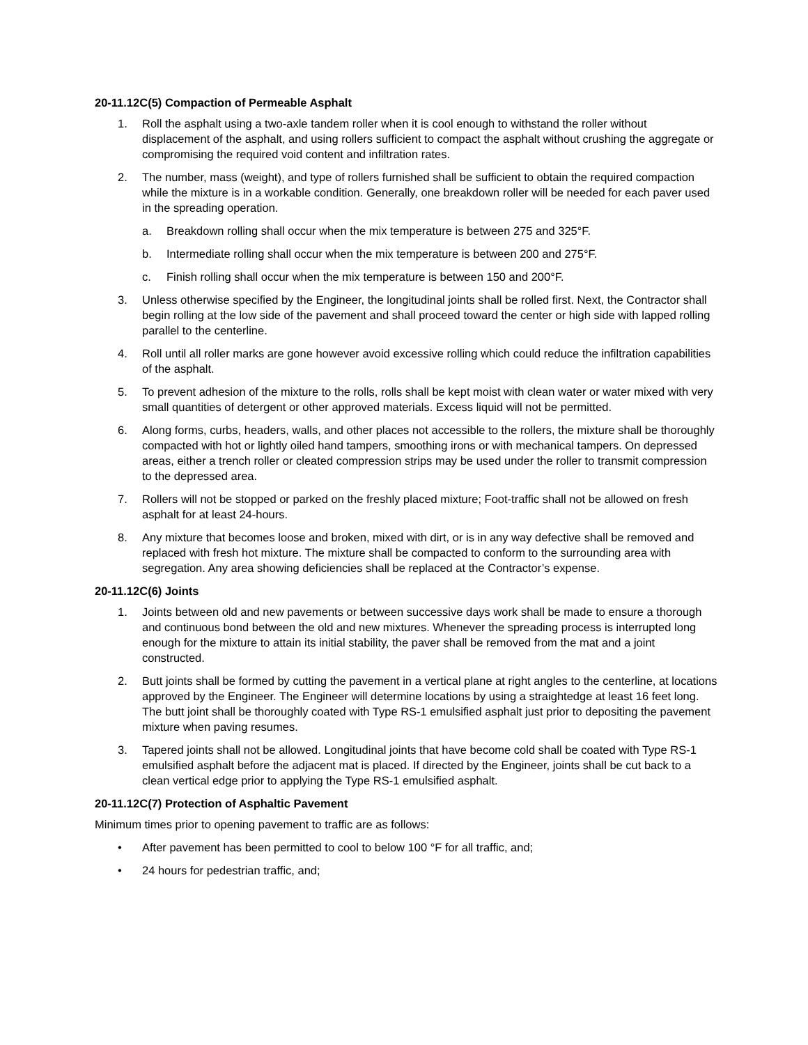20-11.12C(5) Compaction of Permeable Asphalt
1. Roll the asphalt using a two-axle tandem roller when it is cool enough to withstand the roller without displacement of the asphalt, and using rollers sufficient to compact the asphalt without crushing the aggregate or compromising the required void content and infiltration rates.
2. The number, mass (weight), and type of rollers furnished shall be sufficient to obtain the required compaction while the mixture is in a workable condition. Generally, one breakdown roller will be needed for each paver used in the spreading operation.
a. Breakdown rolling shall occur when the mix temperature is between 275 and 325°F.
b. Intermediate rolling shall occur when the mix temperature is between 200 and 275°F.
c. Finish rolling shall occur when the mix temperature is between 150 and 200°F.
3. Unless otherwise specified by the Engineer, the longitudinal joints shall be rolled first. Next, the Contractor shall begin rolling at the low side of the pavement and shall proceed toward the center or high side with lapped rolling parallel to the centerline.
4. Roll until all roller marks are gone however avoid excessive rolling which could reduce the infiltration capabilities of the asphalt.
5. To prevent adhesion of the mixture to the rolls, rolls shall be kept moist with clean water or water mixed with very small quantities of detergent or other approved materials. Excess liquid will not be permitted.
6. Along forms, curbs, headers, walls, and other places not accessible to the rollers, the mixture shall be thoroughly compacted with hot or lightly oiled hand tampers, smoothing irons or with mechanical tampers. On depressed areas, either a trench roller or cleated compression strips may be used under the roller to transmit compression to the depressed area.
7. Rollers will not be stopped or parked on the freshly placed mixture; Foot-traffic shall not be allowed on fresh asphalt for at least 24-hours.
8. Any mixture that becomes loose and broken, mixed with dirt, or is in any way defective shall be removed and replaced with fresh hot mixture. The mixture shall be compacted to conform to the surrounding area with segregation. Any area showing deficiencies shall be replaced at the Contractor’s expense.
20-11.12C(6) Joints
1. Joints between old and new pavements or between successive days work shall be made to ensure a thorough and continuous bond between the old and new mixtures. Whenever the spreading process is interrupted long enough for the mixture to attain its initial stability, the paver shall be removed from the mat and a joint constructed.
2. Butt joints shall be formed by cutting the pavement in a vertical plane at right angles to the centerline, at locations approved by the Engineer. The Engineer will determine locations by using a straightedge at least 16 feet long. The butt joint shall be thoroughly coated with Type RS-1 emulsified asphalt just prior to depositing the pavement mixture when paving resumes.
3. Tapered joints shall not be allowed. Longitudinal joints that have become cold shall be coated with Type RS-1 emulsified asphalt before the adjacent mat is placed. If directed by the Engineer, joints shall be cut back to a clean vertical edge prior to applying the Type RS-1 emulsified asphalt.
20-11.12C(7) Protection of Asphaltic Pavement
Minimum times prior to opening pavement to traffic are as follows:
• After pavement has been permitted to cool to below 100 °F for all traffic, and;
• 24 hours for pedestrian traffic, and;